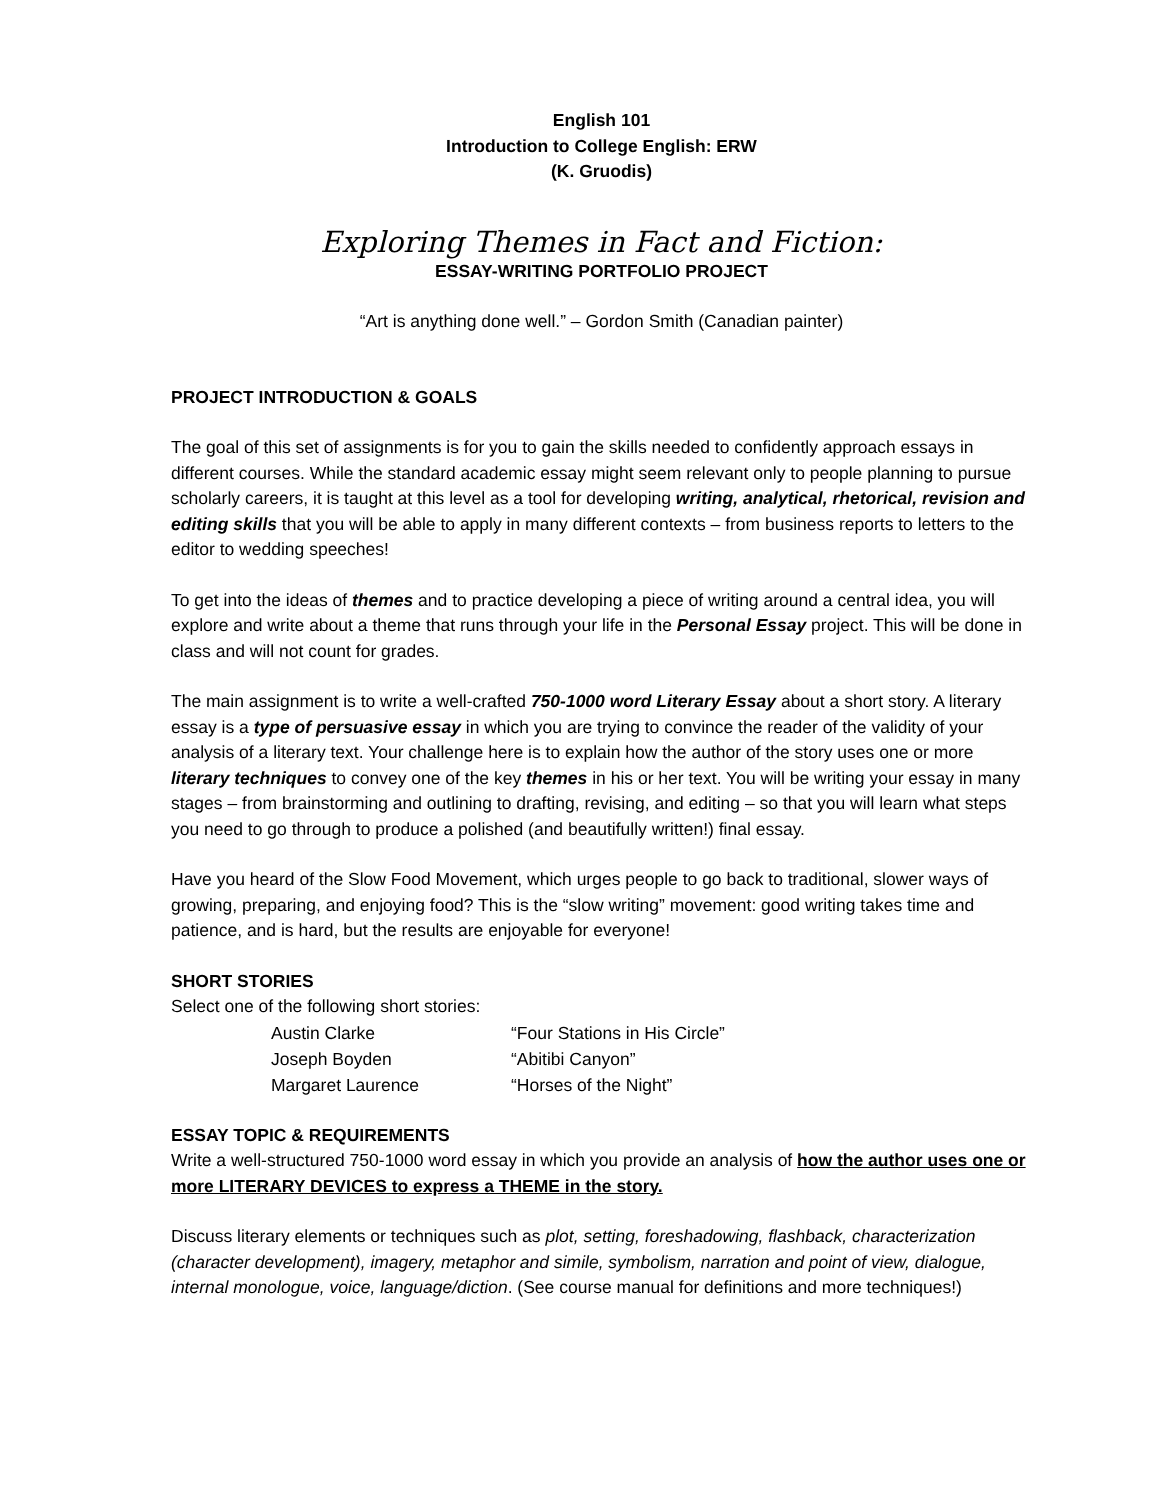English 101
Introduction to College English: ERW
(K. Gruodis)
Exploring Themes in Fact and Fiction:
ESSAY-WRITING PORTFOLIO PROJECT
“Art is anything done well.” – Gordon Smith (Canadian painter)
PROJECT INTRODUCTION & GOALS
The goal of this set of assignments is for you to gain the skills needed to confidently approach essays in different courses. While the standard academic essay might seem relevant only to people planning to pursue scholarly careers, it is taught at this level as a tool for developing writing, analytical, rhetorical, revision and editing skills that you will be able to apply in many different contexts – from business reports to letters to the editor to wedding speeches!
To get into the ideas of themes and to practice developing a piece of writing around a central idea, you will explore and write about a theme that runs through your life in the Personal Essay project. This will be done in class and will not count for grades.
The main assignment is to write a well-crafted 750-1000 word Literary Essay about a short story. A literary essay is a type of persuasive essay in which you are trying to convince the reader of the validity of your analysis of a literary text. Your challenge here is to explain how the author of the story uses one or more literary techniques to convey one of the key themes in his or her text. You will be writing your essay in many stages – from brainstorming and outlining to drafting, revising, and editing – so that you will learn what steps you need to go through to produce a polished (and beautifully written!) final essay.
Have you heard of the Slow Food Movement, which urges people to go back to traditional, slower ways of growing, preparing, and enjoying food? This is the “slow writing” movement: good writing takes time and patience, and is hard, but the results are enjoyable for everyone!
SHORT STORIES
Select one of the following short stories:
| Austin Clarke | “Four Stations in His Circle” |
| Joseph Boyden | “Abitibi Canyon” |
| Margaret Laurence | “Horses of the Night” |
ESSAY TOPIC & REQUIREMENTS
Write a well-structured 750-1000 word essay in which you provide an analysis of how the author uses one or more LITERARY DEVICES to express a THEME in the story.
Discuss literary elements or techniques such as plot, setting, foreshadowing, flashback, characterization (character development), imagery, metaphor and simile, symbolism, narration and point of view, dialogue, internal monologue, voice, language/diction. (See course manual for definitions and more techniques!)